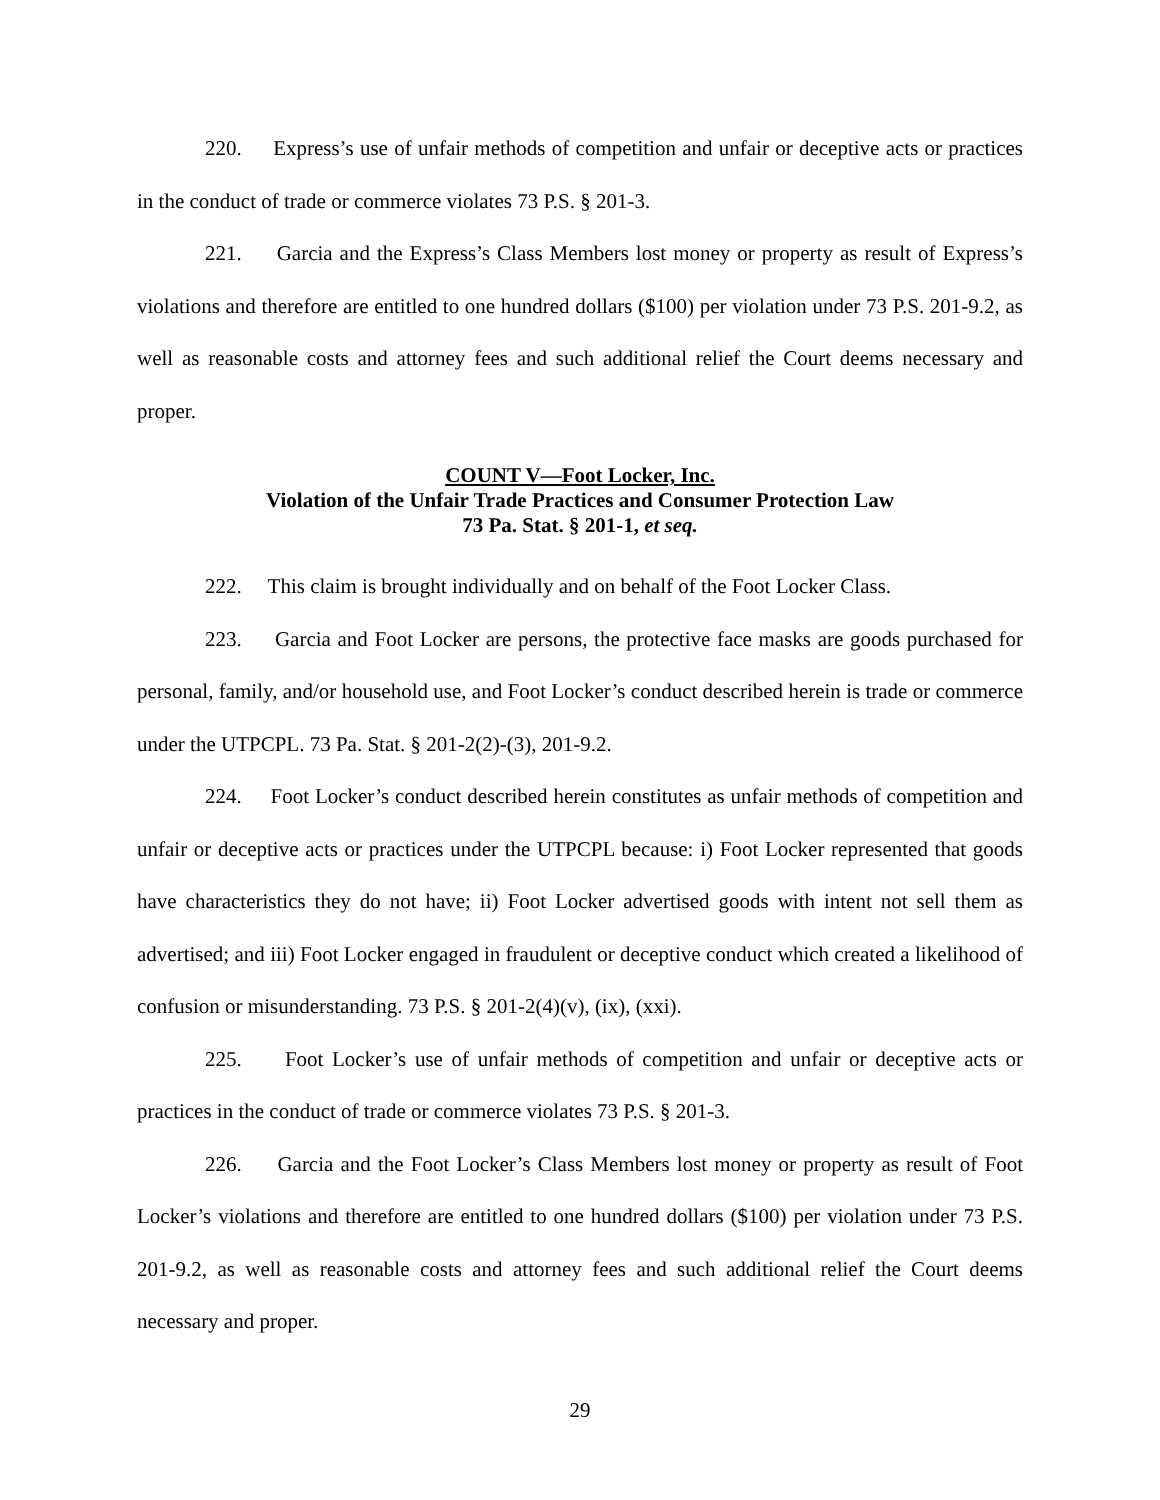220. Express’s use of unfair methods of competition and unfair or deceptive acts or practices in the conduct of trade or commerce violates 73 P.S. § 201-3.
221. Garcia and the Express’s Class Members lost money or property as result of Express’s violations and therefore are entitled to one hundred dollars ($100) per violation under 73 P.S. 201-9.2, as well as reasonable costs and attorney fees and such additional relief the Court deems necessary and proper.
COUNT V—Foot Locker, Inc.
Violation of the Unfair Trade Practices and Consumer Protection Law
73 Pa. Stat. § 201-1, et seq.
222. This claim is brought individually and on behalf of the Foot Locker Class.
223. Garcia and Foot Locker are persons, the protective face masks are goods purchased for personal, family, and/or household use, and Foot Locker’s conduct described herein is trade or commerce under the UTPCPL. 73 Pa. Stat. § 201-2(2)-(3), 201-9.2.
224. Foot Locker’s conduct described herein constitutes as unfair methods of competition and unfair or deceptive acts or practices under the UTPCPL because: i) Foot Locker represented that goods have characteristics they do not have; ii) Foot Locker advertised goods with intent not sell them as advertised; and iii) Foot Locker engaged in fraudulent or deceptive conduct which created a likelihood of confusion or misunderstanding. 73 P.S. § 201-2(4)(v), (ix), (xxi).
225. Foot Locker’s use of unfair methods of competition and unfair or deceptive acts or practices in the conduct of trade or commerce violates 73 P.S. § 201-3.
226. Garcia and the Foot Locker’s Class Members lost money or property as result of Foot Locker’s violations and therefore are entitled to one hundred dollars ($100) per violation under 73 P.S. 201-9.2, as well as reasonable costs and attorney fees and such additional relief the Court deems necessary and proper.
29